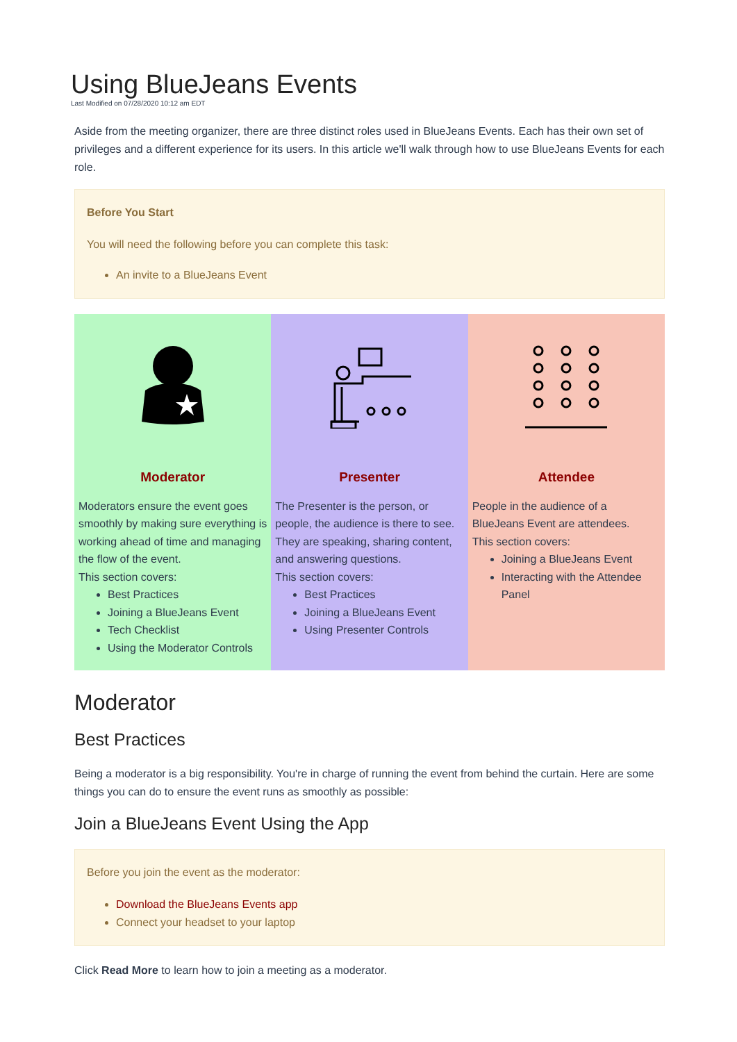Using BlueJeans Events
Last Modified on 07/28/2020 10:12 am EDT
Aside from the meeting organizer, there are three distinct roles used in BlueJeans Events. Each has their own set of privileges and a different experience for its users. In this article we'll walk through how to use BlueJeans Events for each role.
Before You Start
You will need the following before you can complete this task:
An invite to a BlueJeans Event
| Moderator Moderators ensure the event goes smoothly by making sure everything is working ahead of time and managing the flow of the event. This section covers: Best Practices Joining a BlueJeans Event Tech Checklist Using the Moderator Controls | Presenter The Presenter is the person, or people, the audience is there to see. They are speaking, sharing content, and answering questions. This section covers: Best Practices Joining a BlueJeans Event Using Presenter Controls | Attendee People in the audience of a BlueJeans Event are attendees. This section covers: Joining a BlueJeans Event Interacting with the Attendee Panel |
Moderator
Best Practices
Being a moderator is a big responsibility. You're in charge of running the event from behind the curtain. Here are some things you can do to ensure the event runs as smoothly as possible:
Join a BlueJeans Event Using the App
Before you join the event as the moderator:
Download the BlueJeans Events app
Connect your headset to your laptop
Click Read More to learn how to join a meeting as a moderator.